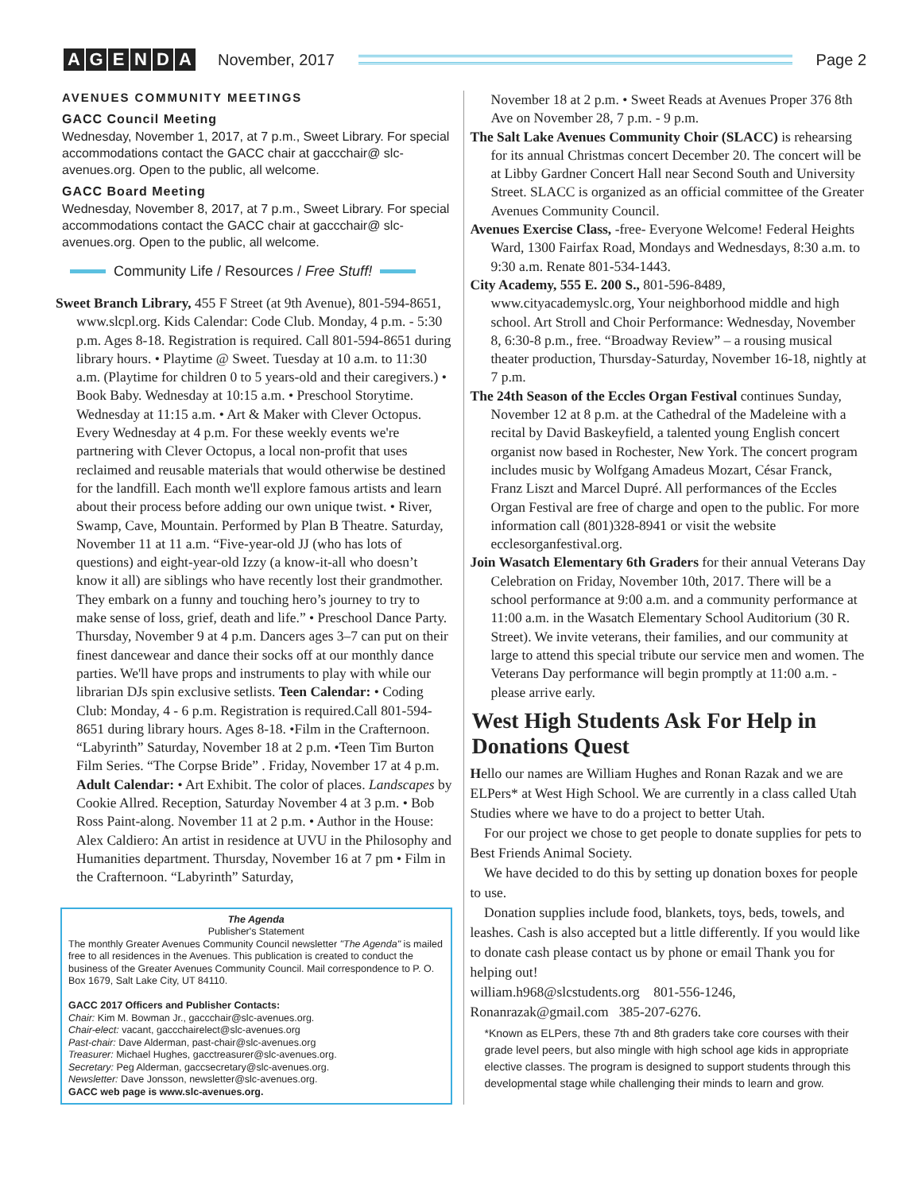AGENDA
November, 2017 Page 2
AVENUES COMMUNITY MEETINGS
GACC Council Meeting
Wednesday, November 1, 2017, at 7 p.m., Sweet Library. For special accommodations contact the GACC chair at gaccchair@ slc-avenues.org. Open to the public, all welcome.
GACC Board Meeting
Wednesday, November 8, 2017, at 7 p.m., Sweet Library. For special accommodations contact the GACC chair at gaccchair@ slc-avenues.org. Open to the public, all welcome.
Community Life / Resources / Free Stuff!
Sweet Branch Library, 455 F Street (at 9th Avenue), 801-594-8651, www.slcpl.org. Kids Calendar: Code Club. Monday, 4 p.m. - 5:30 p.m. Ages 8-18. Registration is required. Call 801-594-8651 during library hours. • Playtime @ Sweet. Tuesday at 10 a.m. to 11:30 a.m. (Playtime for children 0 to 5 years-old and their caregivers.) • Book Baby. Wednesday at 10:15 a.m. • Preschool Storytime. Wednesday at 11:15 a.m. • Art & Maker with Clever Octopus. Every Wednesday at 4 p.m. For these weekly events we're partnering with Clever Octopus, a local non-profit that uses reclaimed and reusable materials that would otherwise be destined for the landfill. Each month we'll explore famous artists and learn about their process before adding our own unique twist. • River, Swamp, Cave, Mountain. Performed by Plan B Theatre. Saturday, November 11 at 11 a.m. “Five-year-old JJ (who has lots of questions) and eight-year-old Izzy (a know-it-all who doesn’t know it all) are siblings who have recently lost their grandmother. They embark on a funny and touching hero’s journey to try to make sense of loss, grief, death and life.” • Preschool Dance Party. Thursday, November 9 at 4 p.m. Dancers ages 3–7 can put on their finest dancewear and dance their socks off at our monthly dance parties. We'll have props and instruments to play with while our librarian DJs spin exclusive setlists. Teen Calendar: • Coding Club: Monday, 4 - 6 p.m. Registration is required.Call 801-594-8651 during library hours. Ages 8-18. •Film in the Crafternoon. “Labyrinth” Saturday, November 18 at 2 p.m. •Teen Tim Burton Film Series. “The Corpse Bride” . Friday, November 17 at 4 p.m. Adult Calendar: • Art Exhibit. The color of places. Landscapes by Cookie Allred. Reception, Saturday November 4 at 3 p.m. • Bob Ross Paint-along. November 11 at 2 p.m. • Author in the House: Alex Caldiero: An artist in residence at UVU in the Philosophy and Humanities department. Thursday, November 16 at 7 pm • Film in the Crafternoon. “Labyrinth” Saturday,
The Agenda
Publisher's Statement
The monthly Greater Avenues Community Council newsletter "The Agenda" is mailed free to all residences in the Avenues. This publication is created to conduct the business of the Greater Avenues Community Council. Mail correspondence to P. O. Box 1679, Salt Lake City, UT 84110.
GACC 2017 Officers and Publisher Contacts:
Chair: Kim M. Bowman Jr., gaccchair@slc-avenues.org.
Chair-elect: vacant, gaccchairelect@slc-avenues.org
Past-chair: Dave Alderman, past-chair@slc-avenues.org
Treasurer: Michael Hughes, gacctreasurer@slc-avenues.org.
Secretary: Peg Alderman, gaccsecretary@slc-avenues.org.
Newsletter: Dave Jonsson, newsletter@slc-avenues.org.
GACC web page is www.slc-avenues.org.
November 18 at 2 p.m. • Sweet Reads at Avenues Proper 376 8th Ave on November 28, 7 p.m. - 9 p.m.
The Salt Lake Avenues Community Choir (SLACC) is rehearsing for its annual Christmas concert December 20. The concert will be at Libby Gardner Concert Hall near Second South and University Street. SLACC is organized as an official committee of the Greater Avenues Community Council.
Avenues Exercise Class, -free- Everyone Welcome! Federal Heights Ward, 1300 Fairfax Road, Mondays and Wednesdays, 8:30 a.m. to 9:30 a.m. Renate 801-534-1443.
City Academy, 555 E. 200 S., 801-596-8489, www.cityacademyslc.org, Your neighborhood middle and high school. Art Stroll and Choir Performance: Wednesday, November 8, 6:30-8 p.m., free. “Broadway Review” – a rousing musical theater production, Thursday-Saturday, November 16-18, nightly at 7 p.m.
The 24th Season of the Eccles Organ Festival continues Sunday, November 12 at 8 p.m. at the Cathedral of the Madeleine with a recital by David Baskeyfield, a talented young English concert organist now based in Rochester, New York. The concert program includes music by Wolfgang Amadeus Mozart, César Franck, Franz Liszt and Marcel Dupré. All performances of the Eccles Organ Festival are free of charge and open to the public. For more information call (801)328-8941 or visit the website ecclesorganfestival.org.
Join Wasatch Elementary 6th Graders for their annual Veterans Day Celebration on Friday, November 10th, 2017. There will be a school performance at 9:00 a.m. and a community performance at 11:00 a.m. in the Wasatch Elementary School Auditorium (30 R. Street). We invite veterans, their families, and our community at large to attend this special tribute our service men and women. The Veterans Day performance will begin promptly at 11:00 a.m. - please arrive early.
West High Students Ask For Help in Donations Quest
Hello our names are William Hughes and Ronan Razak and we are ELPers* at West High School. We are currently in a class called Utah Studies where we have to do a project to better Utah.
For our project we chose to get people to donate supplies for pets to Best Friends Animal Society.
We have decided to do this by setting up donation boxes for people to use.
Donation supplies include food, blankets, toys, beds, towels, and leashes. Cash is also accepted but a little differently. If you would like to donate cash please contact us by phone or email Thank you for helping out!
william.h968@slcstudents.org 801-556-1246,
Ronanrazak@gmail.com 385-207-6276.
*Known as ELPers, these 7th and 8th graders take core courses with their grade level peers, but also mingle with high school age kids in appropriate elective classes. The program is designed to support students through this developmental stage while challenging their minds to learn and grow.